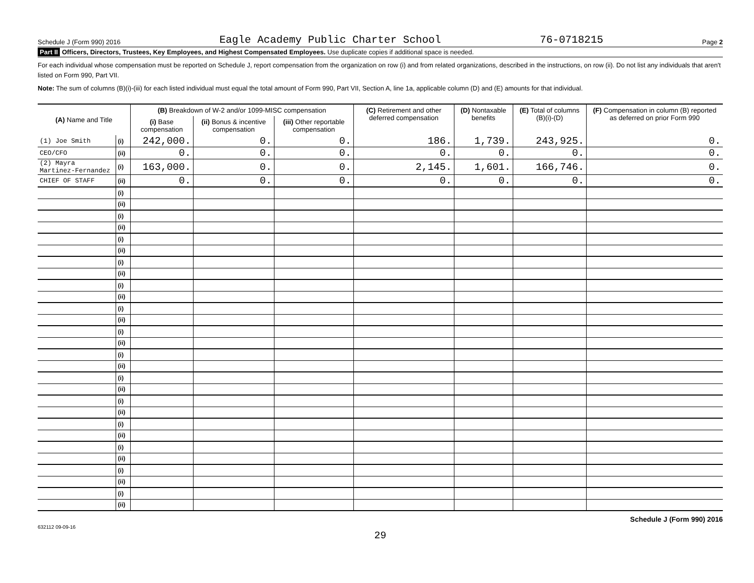Schedule J (Form 990) 2016 Eagle Academy Public Charter School 76-0718215 Page 2
Part II Officers, Directors, Trustees, Key Employees, and Highest Compensated Employees. Use duplicate copies if additional space is needed.
For each individual whose compensation must be reported on Schedule J, report compensation from the organization on row (i) and from related organizations, described in the instructions, on row (ii). Do not list any individuals that aren't listed on Form 990, Part VII.
Note: The sum of columns (B)(i)-(iii) for each listed individual must equal the total amount of Form 990, Part VII, Section A, line 1a, applicable column (D) and (E) amounts for that individual.
| (A) Name and Title | | (B) Breakdown of W-2 and/or 1099-MISC compensation | | | (C) Retirement and other deferred compensation | (D) Nontaxable benefits | (E) Total of columns (B)(i)-(D) | (F) Compensation in column (B) reported as deferred on prior Form 990 |
| --- | --- | --- | --- | --- | --- | --- | --- | --- |
| | | (i) Base compensation | (ii) Bonus & incentive compensation | (iii) Other reportable compensation | | | | |
| (1) Joe Smith | (i) | 242,000. | 0. | 0. | 186. | 1,739. | 243,925. | 0. |
| CEO/CFO | (ii) | 0. | 0. | 0. | 0. | 0. | 0. | 0. |
| (2) Mayra Martinez-Fernandez | (i) | 163,000. | 0. | 0. | 2,145. | 1,601. | 166,746. | 0. |
| CHIEF OF STAFF | (ii) | 0. | 0. | 0. | 0. | 0. | 0. | 0. |
| | (i) | | | | | | | |
| | (ii) | | | | | | | |
| | (i) | | | | | | | |
| | (ii) | | | | | | | |
| | (i) | | | | | | | |
| | (ii) | | | | | | | |
| | (i) | | | | | | | |
| | (ii) | | | | | | | |
| | (i) | | | | | | | |
| | (ii) | | | | | | | |
| | (i) | | | | | | | |
| | (ii) | | | | | | | |
| | (i) | | | | | | | |
| | (ii) | | | | | | | |
| | (i) | | | | | | | |
| | (ii) | | | | | | | |
| | (i) | | | | | | | |
| | (ii) | | | | | | | |
| | (i) | | | | | | | |
| | (ii) | | | | | | | |
| | (i) | | | | | | | |
| | (ii) | | | | | | | |
| | (i) | | | | | | | |
| | (ii) | | | | | | | |
| | (i) | | | | | | | |
| | (ii) | | | | | | | |
| | (i) | | | | | | | |
| | (ii) | | | | | | | |
632112 09-09-16 Schedule J (Form 990) 2016
29